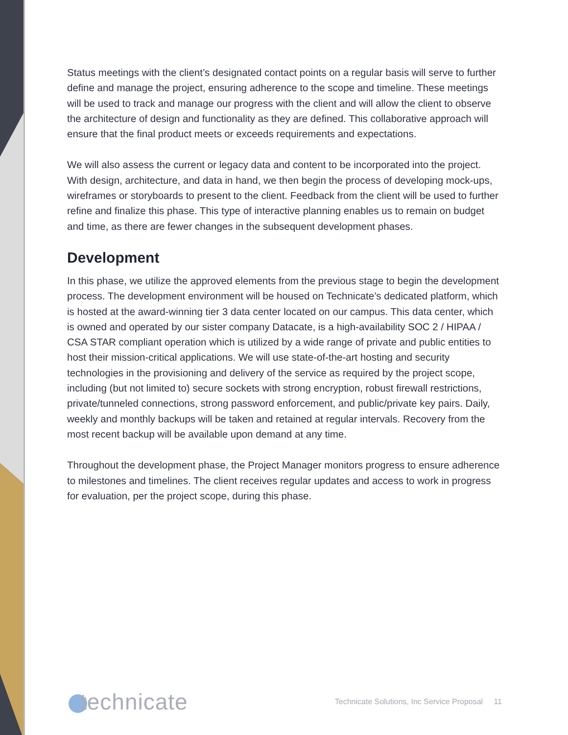Status meetings with the client’s designated contact points on a regular basis will serve to further define and manage the project, ensuring adherence to the scope and timeline. These meetings will be used to track and manage our progress with the client and will allow the client to observe the architecture of design and functionality as they are defined. This collaborative approach will ensure that the final product meets or exceeds requirements and expectations.
We will also assess the current or legacy data and content to be incorporated into the project. With design, architecture, and data in hand, we then begin the process of developing mock-ups, wireframes or storyboards to present to the client. Feedback from the client will be used to further refine and finalize this phase. This type of interactive planning enables us to remain on budget and time, as there are fewer changes in the subsequent development phases.
Development
In this phase, we utilize the approved elements from the previous stage to begin the development process. The development environment will be housed on Technicate’s dedicated platform, which is hosted at the award-winning tier 3 data center located on our campus. This data center, which is owned and operated by our sister company Datacate, is a high-availability SOC 2 / HIPAA / CSA STAR compliant operation which is utilized by a wide range of private and public entities to host their mission-critical applications. We will use state-of-the-art hosting and security technologies in the provisioning and delivery of the service as required by the project scope, including (but not limited to) secure sockets with strong encryption, robust firewall restrictions, private/tunneled connections, strong password enforcement, and public/private key pairs. Daily, weekly and monthly backups will be taken and retained at regular intervals. Recovery from the most recent backup will be available upon demand at any time.
Throughout the development phase, the Project Manager monitors progress to ensure adherence to milestones and timelines. The client receives regular updates and access to work in progress for evaluation, per the project scope, during this phase.
technicate
Technicate Solutions, Inc Service Proposal 11